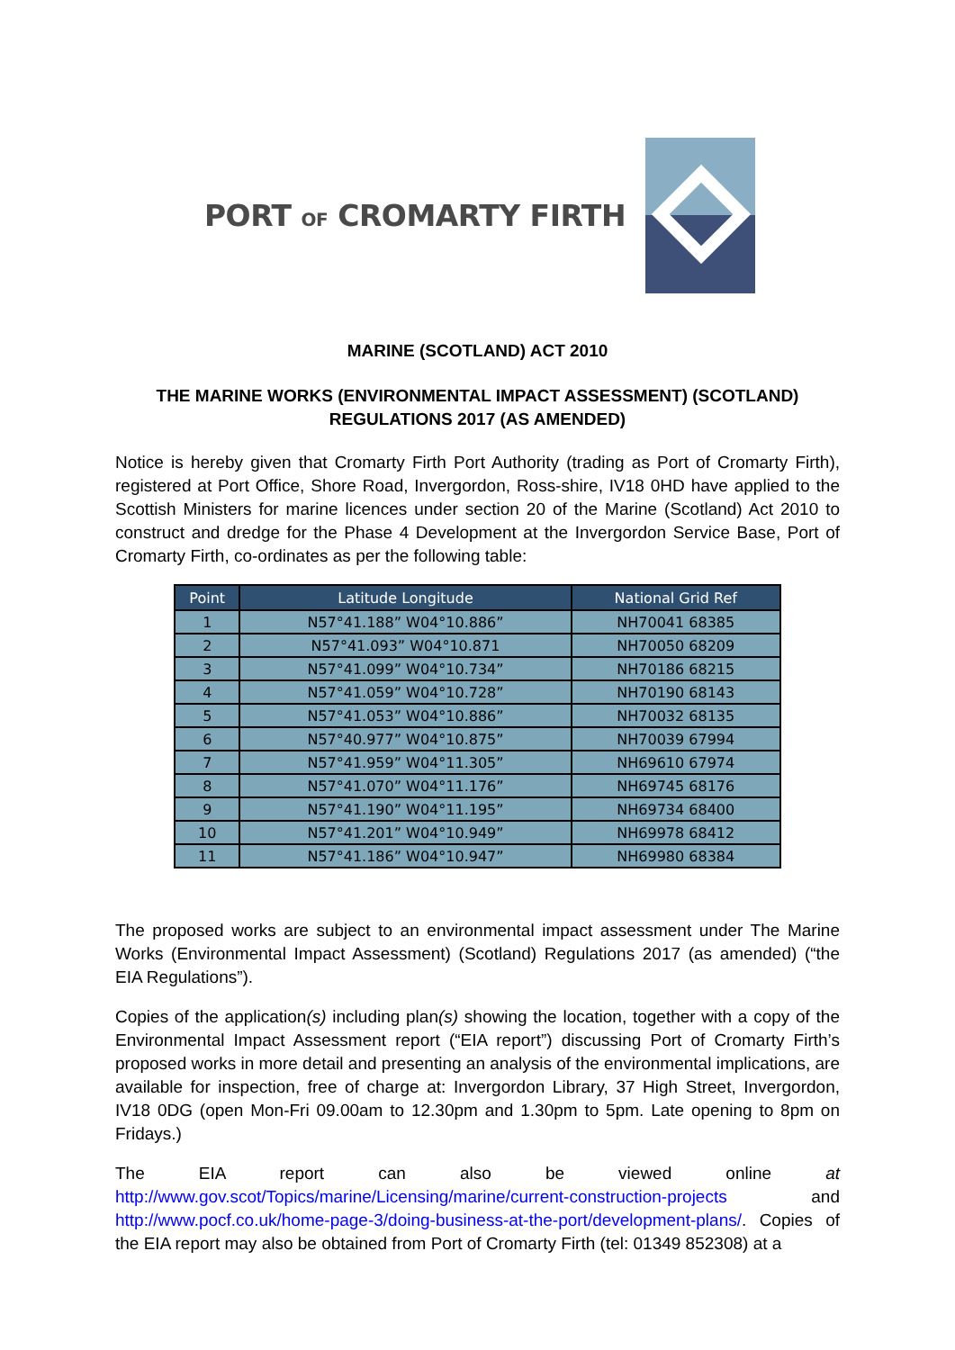PORT OF CROMARTY FIRTH
MARINE (SCOTLAND) ACT 2010
THE MARINE WORKS (ENVIRONMENTAL IMPACT ASSESSMENT) (SCOTLAND)
REGULATIONS 2017 (AS AMENDED)
Notice is hereby given that Cromarty Firth Port Authority (trading as Port of Cromarty Firth), registered at Port Office, Shore Road, Invergordon, Ross-shire, IV18 0HD have applied to the Scottish Ministers for marine licences under section 20 of the Marine (Scotland) Act 2010 to construct and dredge for the Phase 4 Development at the Invergordon Service Base, Port of Cromarty Firth, co-ordinates as per the following table:
| Point | Latitude Longitude | National Grid Ref |
| --- | --- | --- |
| 1 | N57°41.188” W04°10.886” | NH70041 68385 |
| 2 | N57°41.093” W04°10.871 | NH70050 68209 |
| 3 | N57°41.099” W04°10.734” | NH70186 68215 |
| 4 | N57°41.059” W04°10.728” | NH70190 68143 |
| 5 | N57°41.053” W04°10.886” | NH70032 68135 |
| 6 | N57°40.977” W04°10.875” | NH70039 67994 |
| 7 | N57°41.959” W04°11.305” | NH69610 67974 |
| 8 | N57°41.070” W04°11.176” | NH69745 68176 |
| 9 | N57°41.190” W04°11.195” | NH69734 68400 |
| 10 | N57°41.201” W04°10.949” | NH69978 68412 |
| 11 | N57°41.186” W04°10.947” | NH69980 68384 |
The proposed works are subject to an environmental impact assessment under The Marine Works (Environmental Impact Assessment) (Scotland) Regulations 2017 (as amended) (“the EIA Regulations”).
Copies of the application(s) including plan(s) showing the location, together with a copy of the Environmental Impact Assessment report (“EIA report”) discussing Port of Cromarty Firth’s proposed works in more detail and presenting an analysis of the environmental implications, are available for inspection, free of charge at: Invergordon Library, 37 High Street, Invergordon, IV18 0DG (open Mon-Fri 09.00am to 12.30pm and 1.30pm to 5pm. Late opening to 8pm on Fridays.)
The EIA report can also be viewed online at http://www.gov.scot/Topics/marine/Licensing/marine/current-construction-projects and http://www.pocf.co.uk/home-page-3/doing-business-at-the-port/development-plans/. Copies of the EIA report may also be obtained from Port of Cromarty Firth (tel: 01349 852308) at a